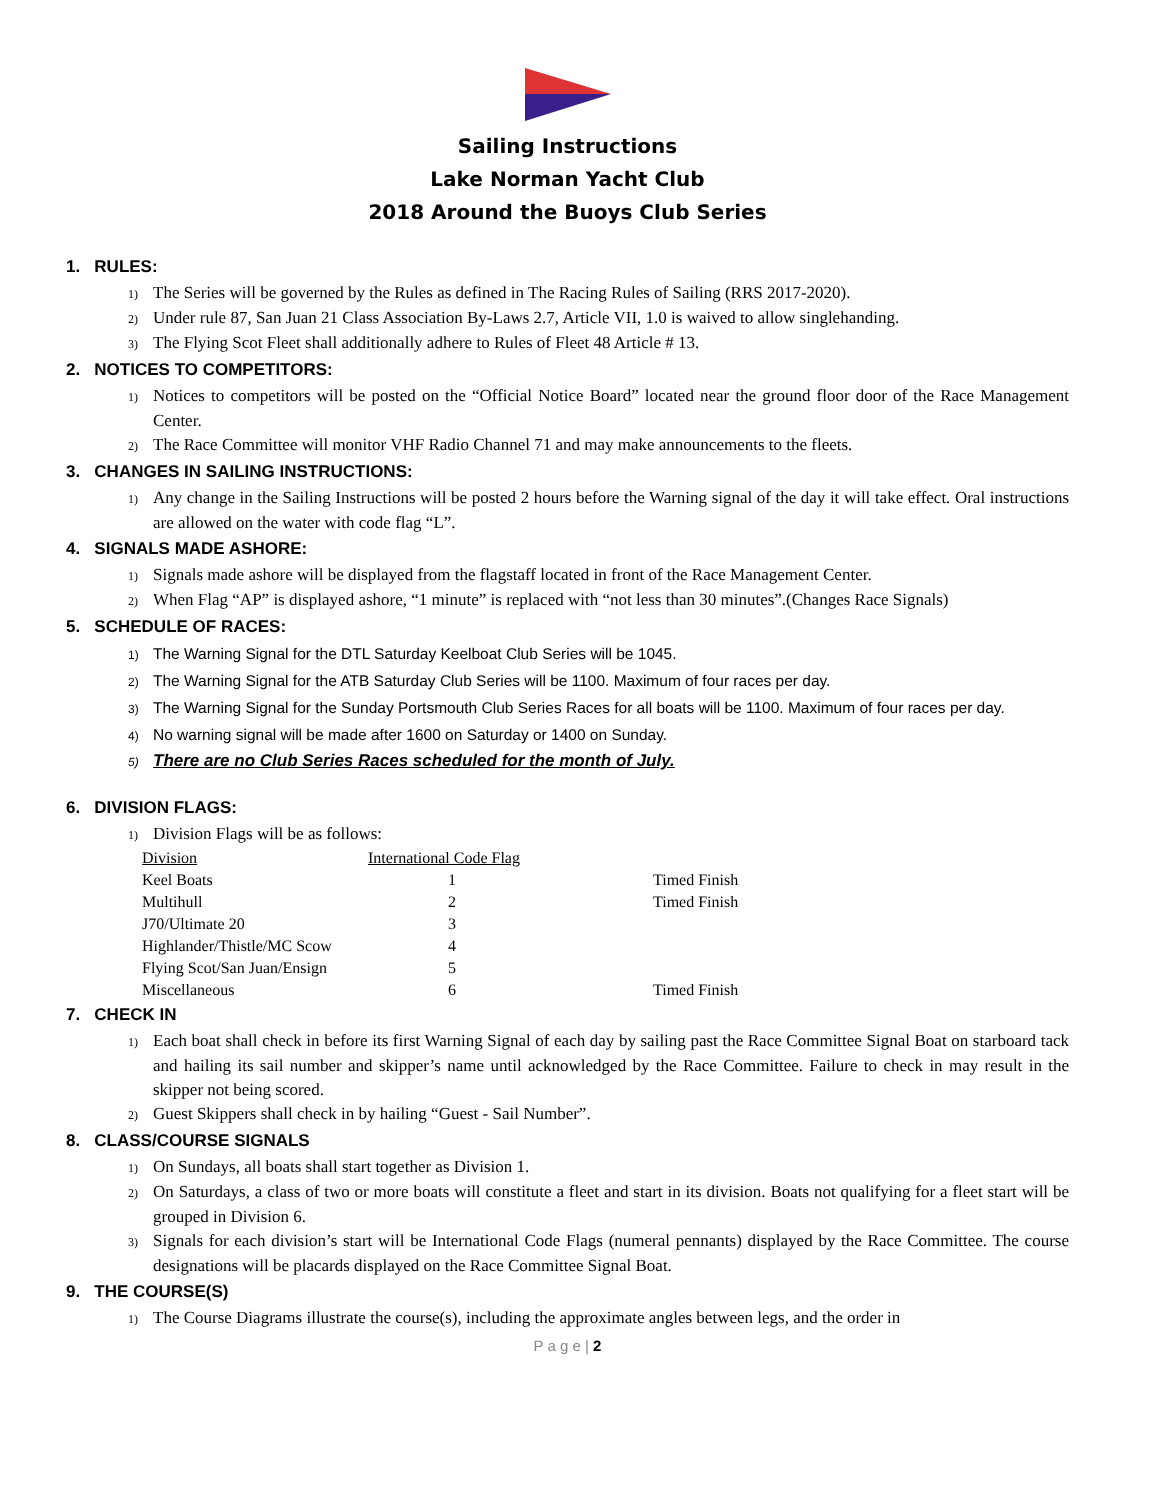Sailing Instructions
Lake Norman Yacht Club
2018 Around the Buoys Club Series
1. RULES:
1) The Series will be governed by the Rules as defined in The Racing Rules of Sailing (RRS 2017-2020).
2) Under rule 87, San Juan 21 Class Association By-Laws 2.7, Article VII, 1.0 is waived to allow singlehanding.
3) The Flying Scot Fleet shall additionally adhere to Rules of Fleet 48 Article # 13.
2. NOTICES TO COMPETITORS:
1) Notices to competitors will be posted on the “Official Notice Board” located near the ground floor door of the Race Management Center.
2) The Race Committee will monitor VHF Radio Channel 71 and may make announcements to the fleets.
3. CHANGES IN SAILING INSTRUCTIONS:
1) Any change in the Sailing Instructions will be posted 2 hours before the Warning signal of the day it will take effect. Oral instructions are allowed on the water with code flag “L”.
4. SIGNALS MADE ASHORE:
1) Signals made ashore will be displayed from the flagstaff located in front of the Race Management Center.
2) When Flag “AP” is displayed ashore, “1 minute” is replaced with “not less than 30 minutes”.(Changes Race Signals)
5. SCHEDULE OF RACES:
1) The Warning Signal for the DTL Saturday Keelboat Club Series will be 1045.
2) The Warning Signal for the ATB Saturday Club Series will be 1100. Maximum of four races per day.
3) The Warning Signal for the Sunday Portsmouth Club Series Races for all boats will be 1100. Maximum of four races per day.
4) No warning signal will be made after 1600 on Saturday or 1400 on Sunday.
5) There are no Club Series Races scheduled for the month of July.
6. DIVISION FLAGS:
1) Division Flags will be as follows:
| Division | International Code Flag | | |
| --- | --- | --- | --- |
| Keel Boats | 1 | Timed Finish | |
| Multihull | 2 | Timed Finish | |
| J70/Ultimate 20 | 3 | | |
| Highlander/Thistle/MC Scow | 4 | | |
| Flying Scot/San Juan/Ensign | 5 | | |
| Miscellaneous | 6 | Timed Finish | |
7. CHECK IN
1) Each boat shall check in before its first Warning Signal of each day by sailing past the Race Committee Signal Boat on starboard tack and hailing its sail number and skipper’s name until acknowledged by the Race Committee. Failure to check in may result in the skipper not being scored.
2) Guest Skippers shall check in by hailing “Guest - Sail Number”.
8. CLASS/COURSE SIGNALS
1) On Sundays, all boats shall start together as Division 1.
2) On Saturdays, a class of two or more boats will constitute a fleet and start in its division. Boats not qualifying for a fleet start will be grouped in Division 6.
3) Signals for each division’s start will be International Code Flags (numeral pennants) displayed by the Race Committee. The course designations will be placards displayed on the Race Committee Signal Boat.
9. THE COURSE(S)
1) The Course Diagrams illustrate the course(s), including the approximate angles between legs, and the order in
P a g e | 2